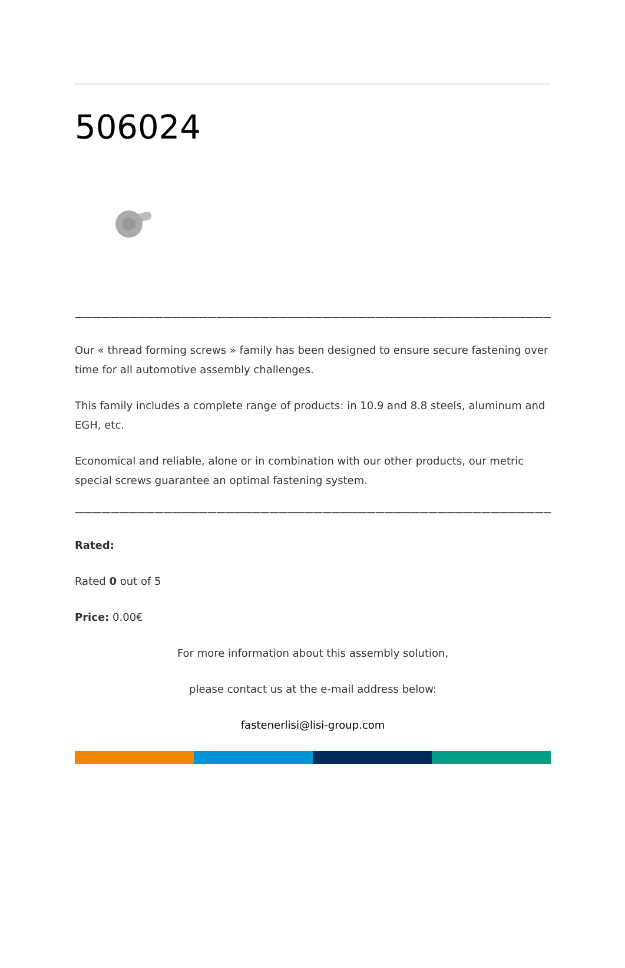506024
————————————————————————————————————————————————————————————————————————
Our « thread forming screws » family has been designed to ensure secure fastening over time for all automotive assembly challenges.
This family includes a complete range of products: in 10.9 and 8.8 steels, aluminum and EGH, etc.
Economical and reliable, alone or in combination with our other products, our metric special screws guarantee an optimal fastening system.
————————————————————————————————————————————————————————————————————————
Rated:
Rated 0 out of 5
Price: 0.00€
For more information about this assembly solution,
please contact us at the e-mail address below:
fastenerlisi@lisi-group.com